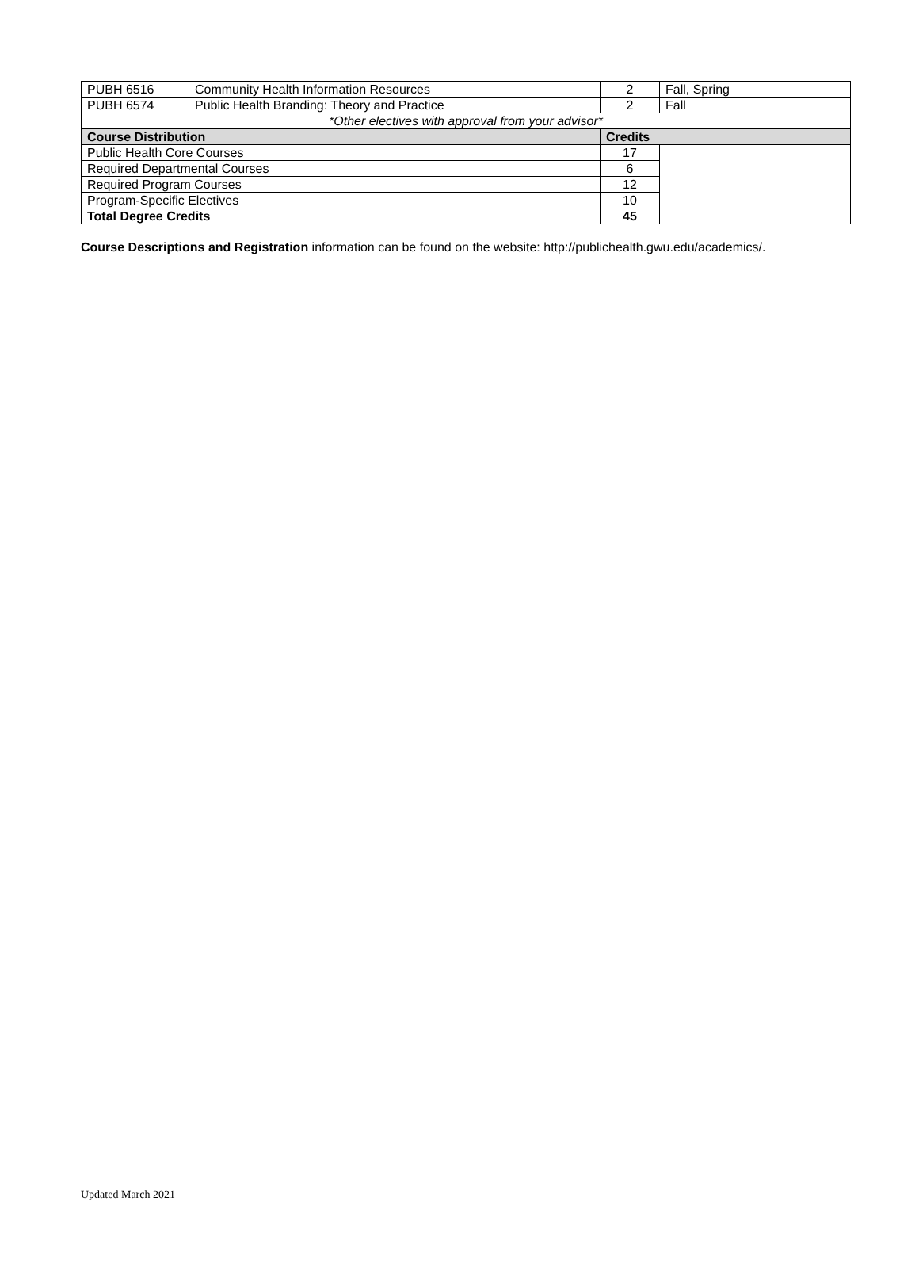| PUBH 6516 | Community Health Information Resources | 2 | Fall, Spring |
| PUBH 6574 | Public Health Branding: Theory and Practice | 2 | Fall |
| *Other electives with approval from your advisor* | | | |
| Course Distribution | | Credits | |
| Public Health Core Courses | | 17 | |
| Required Departmental Courses | | 6 | |
| Required Program Courses | | 12 | |
| Program-Specific Electives | | 10 | |
| Total Degree Credits | | 45 | |
Course Descriptions and Registration information can be found on the website: http://publichealth.gwu.edu/academics/.
Updated March 2021